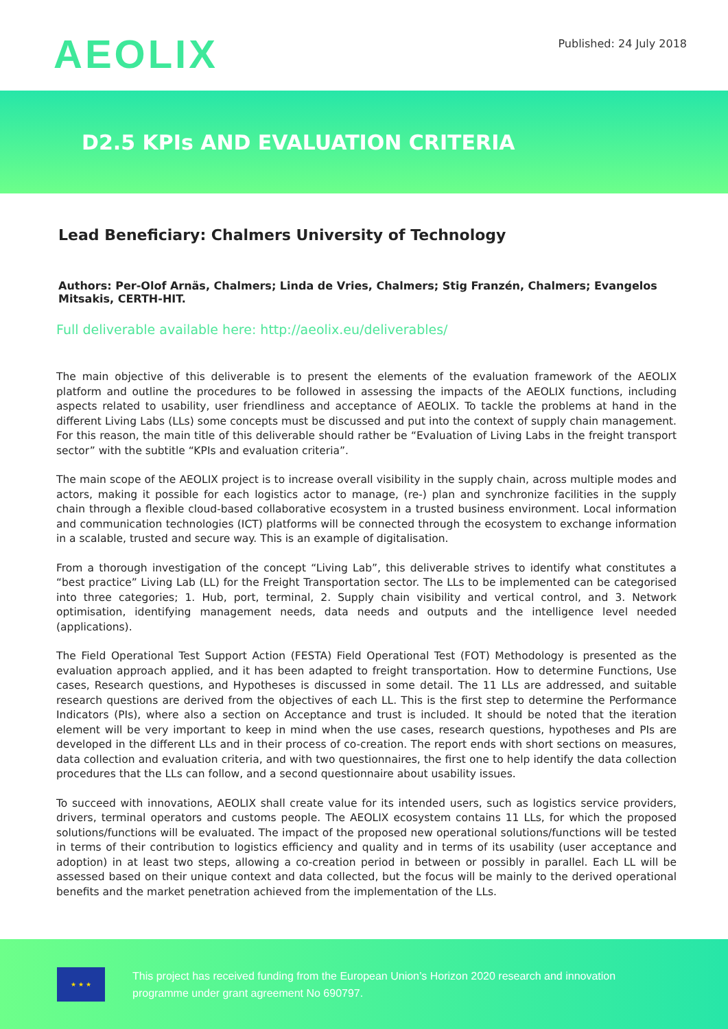AEOLIX
Published: 24 July 2018
D2.5 KPIs AND EVALUATION CRITERIA
Lead Beneficiary: Chalmers University of Technology
Authors: Per-Olof Arnäs, Chalmers; Linda de Vries, Chalmers; Stig Franzén, Chalmers; Evangelos Mitsakis, CERTH-HIT.
Full deliverable available here: http://aeolix.eu/deliverables/
The main objective of this deliverable is to present the elements of the evaluation framework of the AEOLIX platform and outline the procedures to be followed in assessing the impacts of the AEOLIX functions, including aspects related to usability, user friendliness and acceptance of AEOLIX. To tackle the problems at hand in the different Living Labs (LLs) some concepts must be discussed and put into the context of supply chain management. For this reason, the main title of this deliverable should rather be “Evaluation of Living Labs in the freight transport sector” with the subtitle “KPIs and evaluation criteria”.
The main scope of the AEOLIX project is to increase overall visibility in the supply chain, across multiple modes and actors, making it possible for each logistics actor to manage, (re-) plan and synchronize facilities in the supply chain through a flexible cloud-based collaborative ecosystem in a trusted business environment. Local information and communication technologies (ICT) platforms will be connected through the ecosystem to exchange information in a scalable, trusted and secure way. This is an example of digitalisation.
From a thorough investigation of the concept “Living Lab”, this deliverable strives to identify what constitutes a “best practice” Living Lab (LL) for the Freight Transportation sector. The LLs to be implemented can be categorised into three categories; 1. Hub, port, terminal, 2. Supply chain visibility and vertical control, and 3. Network optimisation, identifying management needs, data needs and outputs and the intelligence level needed (applications).
The Field Operational Test Support Action (FESTA) Field Operational Test (FOT) Methodology is presented as the evaluation approach applied, and it has been adapted to freight transportation. How to determine Functions, Use cases, Research questions, and Hypotheses is discussed in some detail. The 11 LLs are addressed, and suitable research questions are derived from the objectives of each LL. This is the first step to determine the Performance Indicators (PIs), where also a section on Acceptance and trust is included. It should be noted that the iteration element will be very important to keep in mind when the use cases, research questions, hypotheses and PIs are developed in the different LLs and in their process of co-creation. The report ends with short sections on measures, data collection and evaluation criteria, and with two questionnaires, the first one to help identify the data collection procedures that the LLs can follow, and a second questionnaire about usability issues.
To succeed with innovations, AEOLIX shall create value for its intended users, such as logistics service providers, drivers, terminal operators and customs people. The AEOLIX ecosystem contains 11 LLs, for which the proposed solutions/functions will be evaluated. The impact of the proposed new operational solutions/functions will be tested in terms of their contribution to logistics efficiency and quality and in terms of its usability (user acceptance and adoption) in at least two steps, allowing a co-creation period in between or possibly in parallel. Each LL will be assessed based on their unique context and data collected, but the focus will be mainly to the derived operational benefits and the market penetration achieved from the implementation of the LLs.
★ ★ ★
This project has received funding from the European Union’s Horizon 2020 research and innovation
programme under grant agreement No 690797.